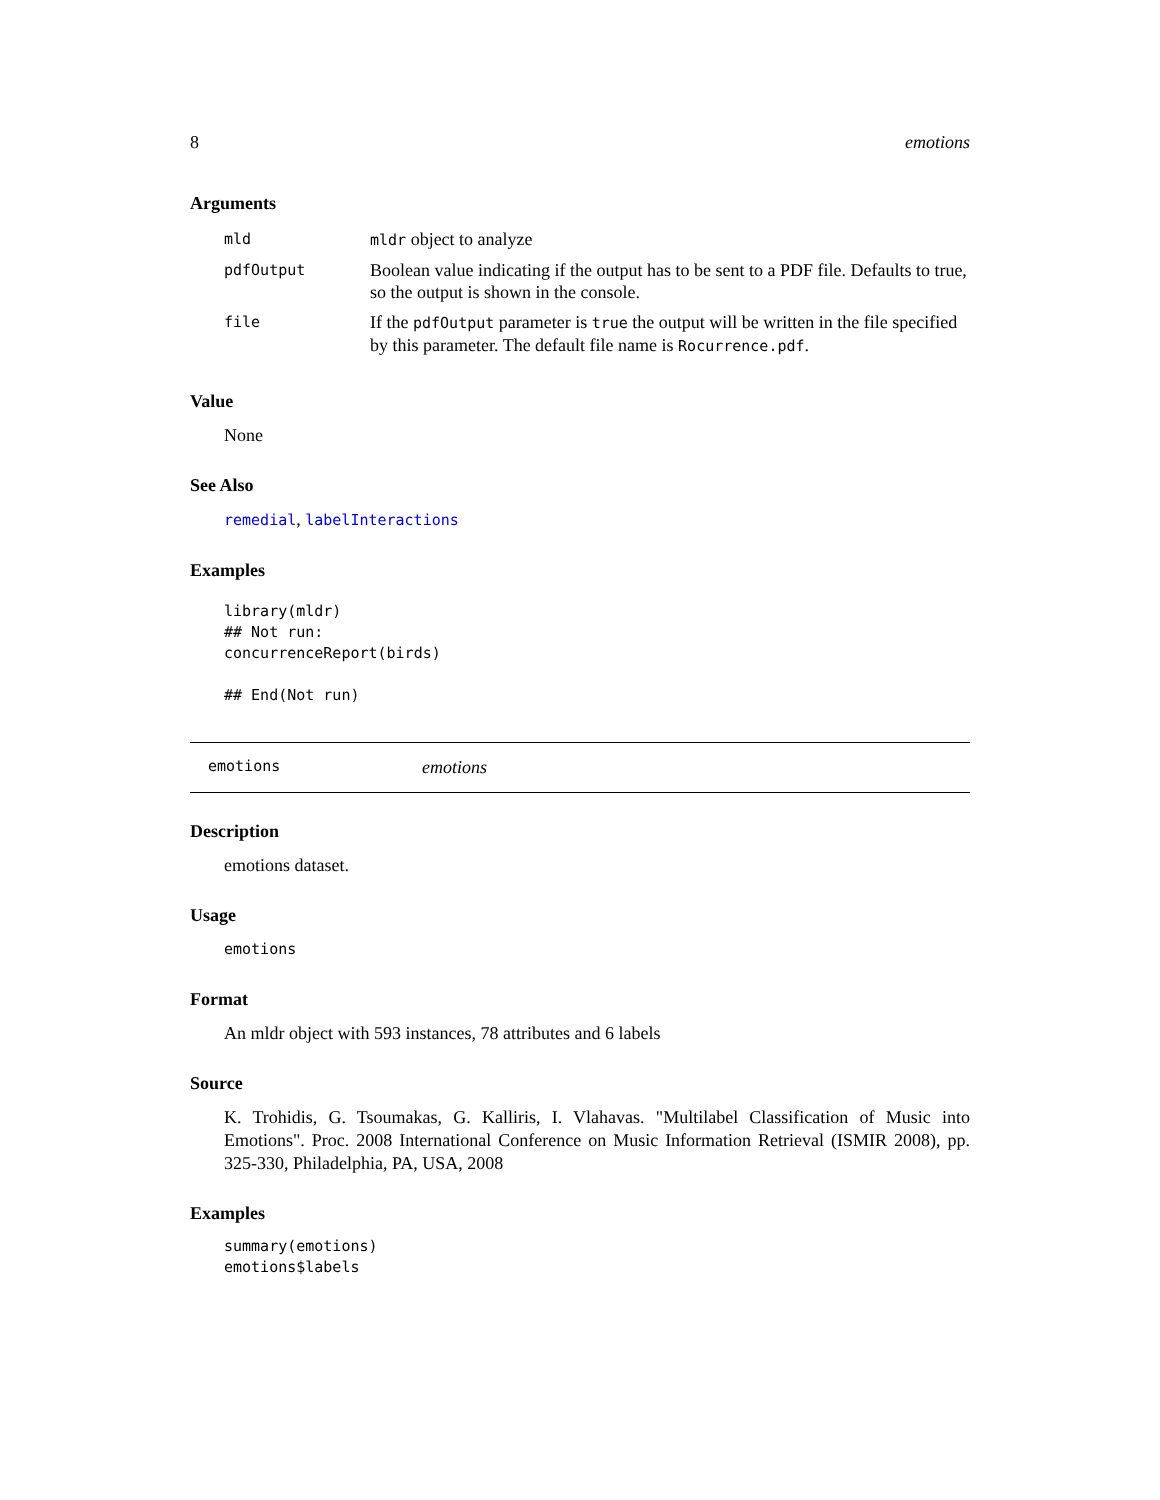8 emotions
Arguments
| mld | mldr object to analyze |
| pdfOutput | Boolean value indicating if the output has to be sent to a PDF file. Defaults to true, so the output is shown in the console. |
| file | If the pdfOutput parameter is true the output will be written in the file specified by this parameter. The default file name is Rocurrence.pdf . |
Value
None
See Also
remedial, labelInteractions
Examples
library(mldr)
## Not run:
concurrenceReport(birds)

## End(Not run)
emotions emotions
Description
emotions dataset.
Usage
emotions
Format
An mldr object with 593 instances, 78 attributes and 6 labels
Source
K. Trohidis, G. Tsoumakas, G. Kalliris, I. Vlahavas. "Multilabel Classification of Music into Emotions". Proc. 2008 International Conference on Music Information Retrieval (ISMIR 2008), pp. 325-330, Philadelphia, PA, USA, 2008
Examples
summary(emotions)
emotions$labels